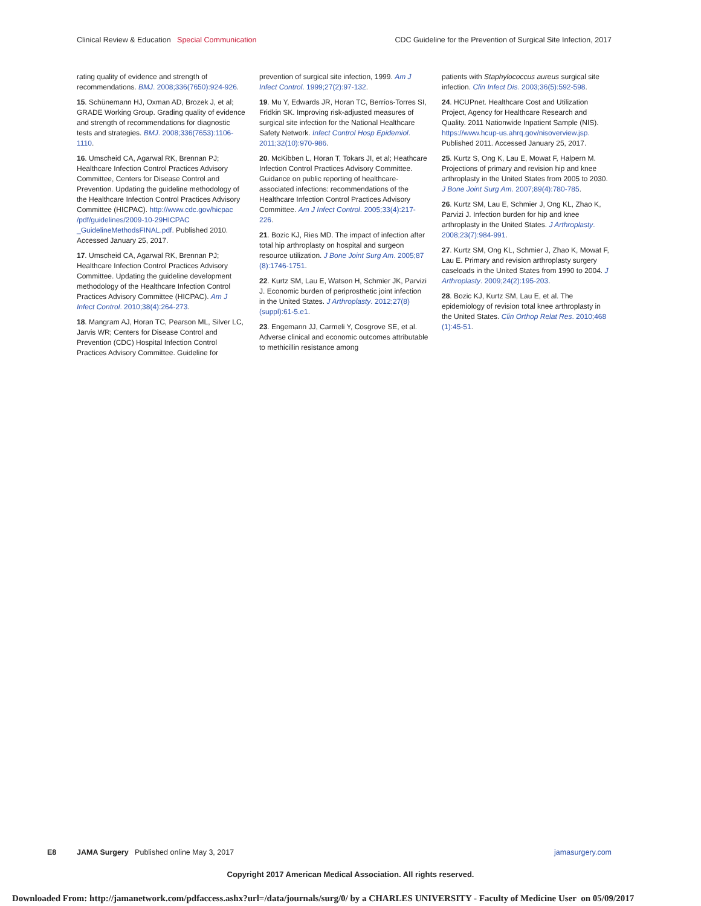Clinical Review & Education Special Communication
CDC Guideline for the Prevention of Surgical Site Infection, 2017
rating quality of evidence and strength of recommendations. BMJ. 2008;336(7650):924-926.
15. Schünemann HJ, Oxman AD, Brozek J, et al; GRADE Working Group. Grading quality of evidence and strength of recommendations for diagnostic tests and strategies. BMJ. 2008;336(7653):1106-1110.
16. Umscheid CA, Agarwal RK, Brennan PJ; Healthcare Infection Control Practices Advisory Committee, Centers for Disease Control and Prevention. Updating the guideline methodology of the Healthcare Infection Control Practices Advisory Committee (HICPAC). http://www.cdc.gov/hicpac /pdf/guidelines/2009-10-29HICPAC _GuidelineMethodsFINAL.pdf. Published 2010. Accessed January 25, 2017.
17. Umscheid CA, Agarwal RK, Brennan PJ; Healthcare Infection Control Practices Advisory Committee. Updating the guideline development methodology of the Healthcare Infection Control Practices Advisory Committee (HICPAC). Am J Infect Control. 2010;38(4):264-273.
18. Mangram AJ, Horan TC, Pearson ML, Silver LC, Jarvis WR; Centers for Disease Control and Prevention (CDC) Hospital Infection Control Practices Advisory Committee. Guideline for
prevention of surgical site infection, 1999. Am J Infect Control. 1999;27(2):97-132.
19. Mu Y, Edwards JR, Horan TC, Berríos-Torres SI, Fridkin SK. Improving risk-adjusted measures of surgical site infection for the National Healthcare Safety Network. Infect Control Hosp Epidemiol. 2011;32(10):970-986.
20. McKibben L, Horan T, Tokars JI, et al; Heathcare Infection Control Practices Advisory Committee. Guidance on public reporting of healthcare-associated infections: recommendations of the Healthcare Infection Control Practices Advisory Committee. Am J Infect Control. 2005;33(4):217-226.
21. Bozic KJ, Ries MD. The impact of infection after total hip arthroplasty on hospital and surgeon resource utilization. J Bone Joint Surg Am. 2005;87 (8):1746-1751.
22. Kurtz SM, Lau E, Watson H, Schmier JK, Parvizi J. Economic burden of periprosthetic joint infection in the United States. J Arthroplasty. 2012;27(8) (suppl):61-5.e1.
23. Engemann JJ, Carmeli Y, Cosgrove SE, et al. Adverse clinical and economic outcomes attributable to methicillin resistance among
patients with Staphylococcus aureus surgical site infection. Clin Infect Dis. 2003;36(5):592-598.
24. HCUPnet. Healthcare Cost and Utilization Project, Agency for Healthcare Research and Quality. 2011 Nationwide Inpatient Sample (NIS). https://www.hcup-us.ahrq.gov/nisoverview.jsp. Published 2011. Accessed January 25, 2017.
25. Kurtz S, Ong K, Lau E, Mowat F, Halpern M. Projections of primary and revision hip and knee arthroplasty in the United States from 2005 to 2030. J Bone Joint Surg Am. 2007;89(4):780-785.
26. Kurtz SM, Lau E, Schmier J, Ong KL, Zhao K, Parvizi J. Infection burden for hip and knee arthroplasty in the United States. J Arthroplasty. 2008;23(7):984-991.
27. Kurtz SM, Ong KL, Schmier J, Zhao K, Mowat F, Lau E. Primary and revision arthroplasty surgery caseloads in the United States from 1990 to 2004. J Arthroplasty. 2009;24(2):195-203.
28. Bozic KJ, Kurtz SM, Lau E, et al. The epidemiology of revision total knee arthroplasty in the United States. Clin Orthop Relat Res. 2010;468 (1):45-51.
E8 JAMA Surgery Published online May 3, 2017 jamasurgery.com
Copyright 2017 American Medical Association. All rights reserved.
Downloaded From: http://jamanetwork.com/pdfaccess.ashx?url=/data/journals/surg/0/ by a CHARLES UNIVERSITY - Faculty of Medicine User on 05/09/2017